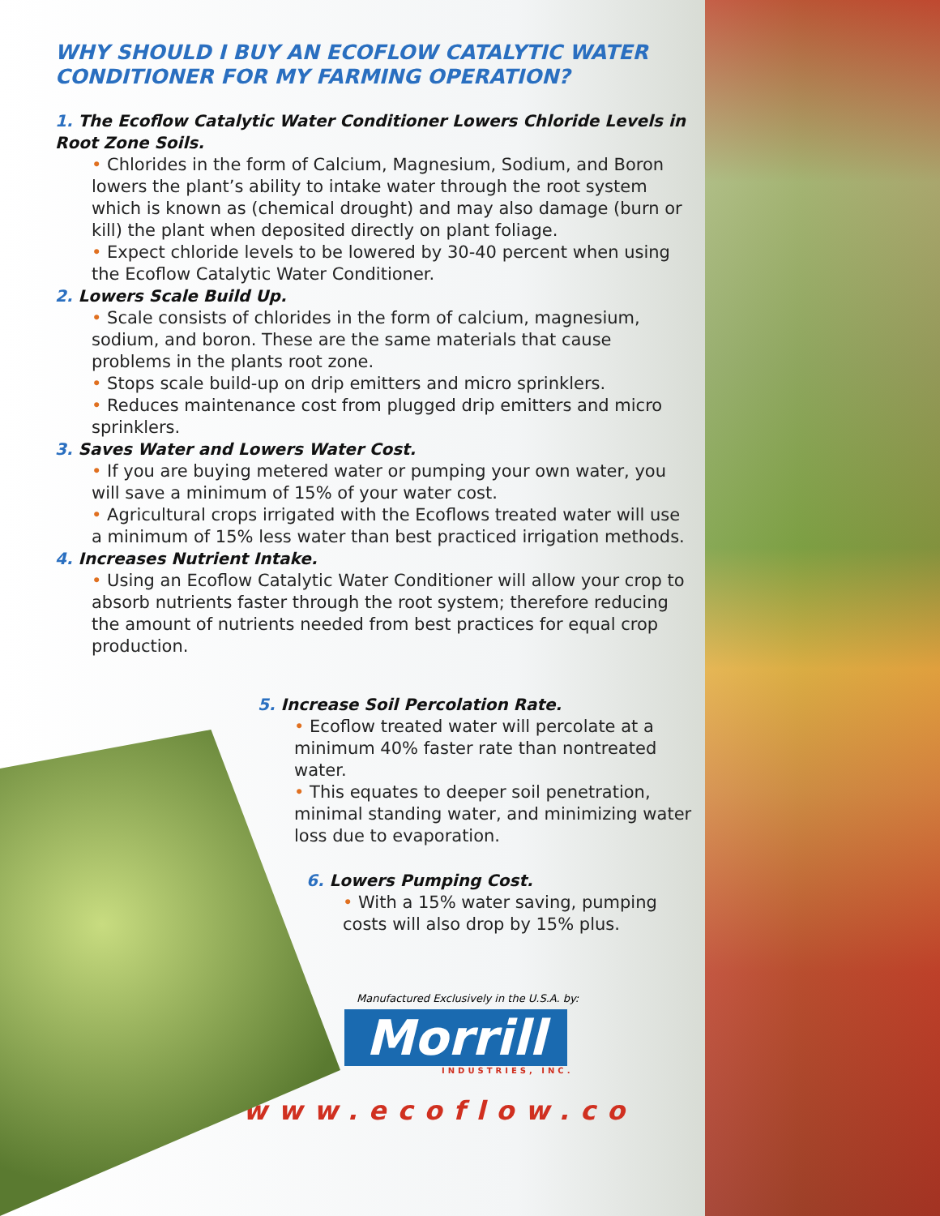WHY SHOULD I BUY AN ECOFLOW CATALYTIC WATER CONDITIONER FOR MY FARMING OPERATION?
1. The Ecoflow Catalytic Water Conditioner Lowers Chloride Levels in Root Zone Soils.
• Chlorides in the form of Calcium, Magnesium, Sodium, and Boron lowers the plant’s ability to intake water through the root system which is known as (chemical drought) and may also damage (burn or kill) the plant when deposited directly on plant foliage.
• Expect chloride levels to be lowered by 30-40 percent when using the Ecoflow Catalytic Water Conditioner.
2. Lowers Scale Build Up.
• Scale consists of chlorides in the form of calcium, magnesium, sodium, and boron. These are the same materials that cause problems in the plants root zone.
• Stops scale build-up on drip emitters and micro sprinklers.
• Reduces maintenance cost from plugged drip emitters and micro sprinklers.
3. Saves Water and Lowers Water Cost.
• If you are buying metered water or pumping your own water, you will save a minimum of 15% of your water cost.
• Agricultural crops irrigated with the Ecoflows treated water will use a minimum of 15% less water than best practiced irrigation methods.
4. Increases Nutrient Intake.
• Using an Ecoflow Catalytic Water Conditioner will allow your crop to absorb nutrients faster through the root system; therefore reducing the amount of nutrients needed from best practices for equal crop production.
5. Increase Soil Percolation Rate.
• Ecoflow treated water will percolate at a minimum 40% faster rate than nontreated water.
• This equates to deeper soil penetration, minimal standing water, and minimizing water loss due to evaporation.
6. Lowers Pumping Cost.
• With a 15% water saving, pumping costs will also drop by 15% plus.
Manufactured Exclusively in the U.S.A. by:
Morrill
INDUSTRIES, INC.
www.ecoflow.co